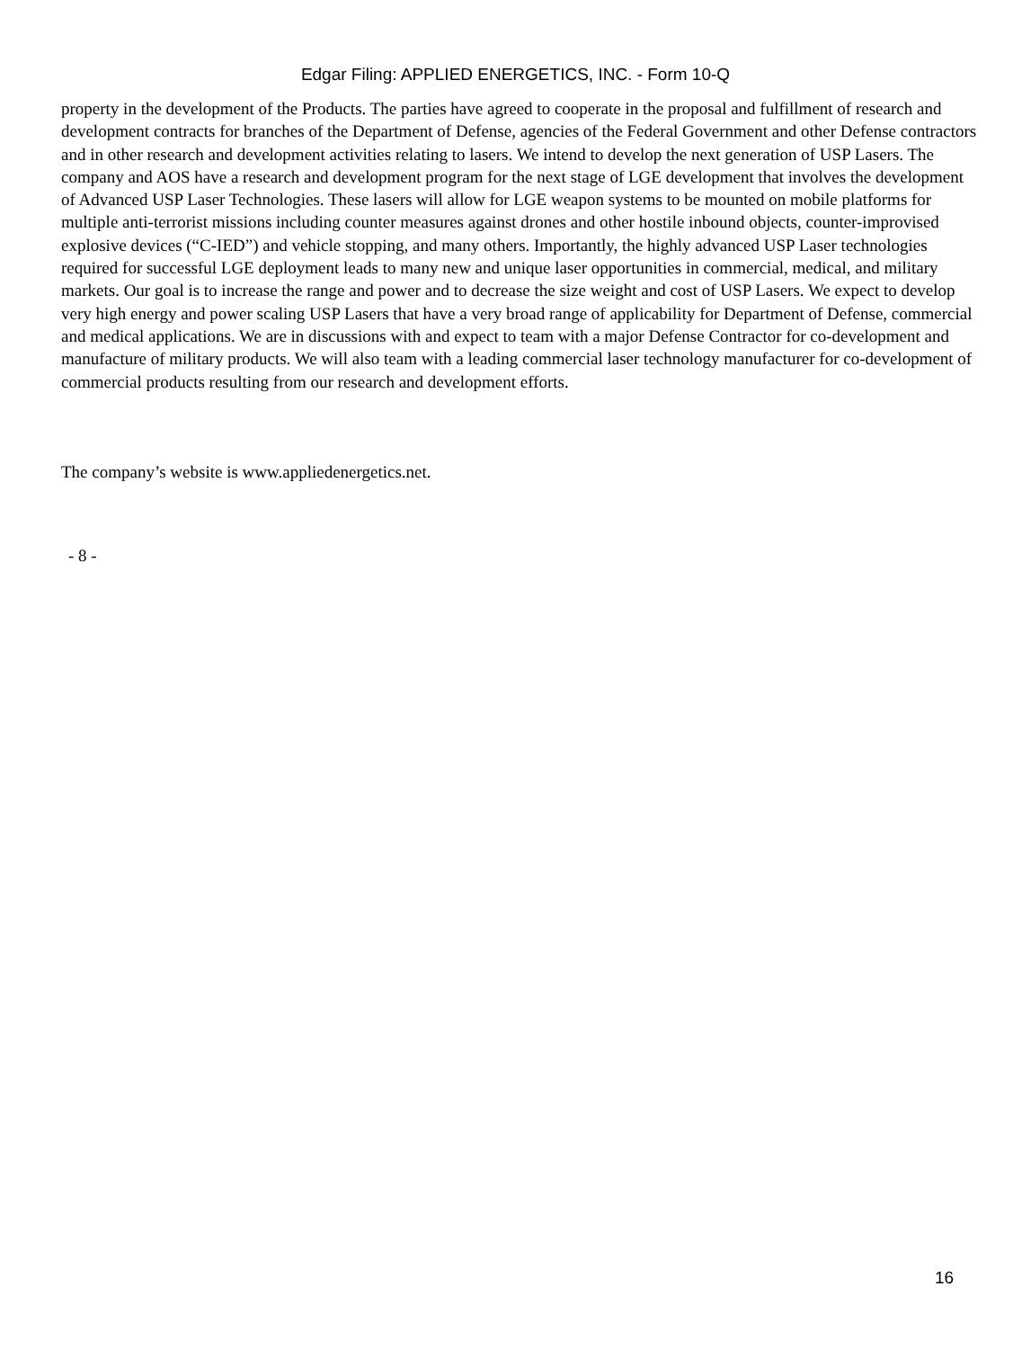Edgar Filing: APPLIED ENERGETICS, INC. - Form 10-Q
property in the development of the Products. The parties have agreed to cooperate in the proposal and fulfillment of research and development contracts for branches of the Department of Defense, agencies of the Federal Government and other Defense contractors and in other research and development activities relating to lasers. We intend to develop the next generation of USP Lasers. The company and AOS have a research and development program for the next stage of LGE development that involves the development of Advanced USP Laser Technologies. These lasers will allow for LGE weapon systems to be mounted on mobile platforms for multiple anti-terrorist missions including counter measures against drones and other hostile inbound objects, counter-improvised explosive devices (“C-IED”) and vehicle stopping, and many others. Importantly, the highly advanced USP Laser technologies required for successful LGE deployment leads to many new and unique laser opportunities in commercial, medical, and military markets. Our goal is to increase the range and power and to decrease the size weight and cost of USP Lasers. We expect to develop very high energy and power scaling USP Lasers that have a very broad range of applicability for Department of Defense, commercial and medical applications. We are in discussions with and expect to team with a major Defense Contractor for co-development and manufacture of military products. We will also team with a leading commercial laser technology manufacturer for co-development of commercial products resulting from our research and development efforts.
The company’s website is www.appliedenergetics.net.
- 8 -
16